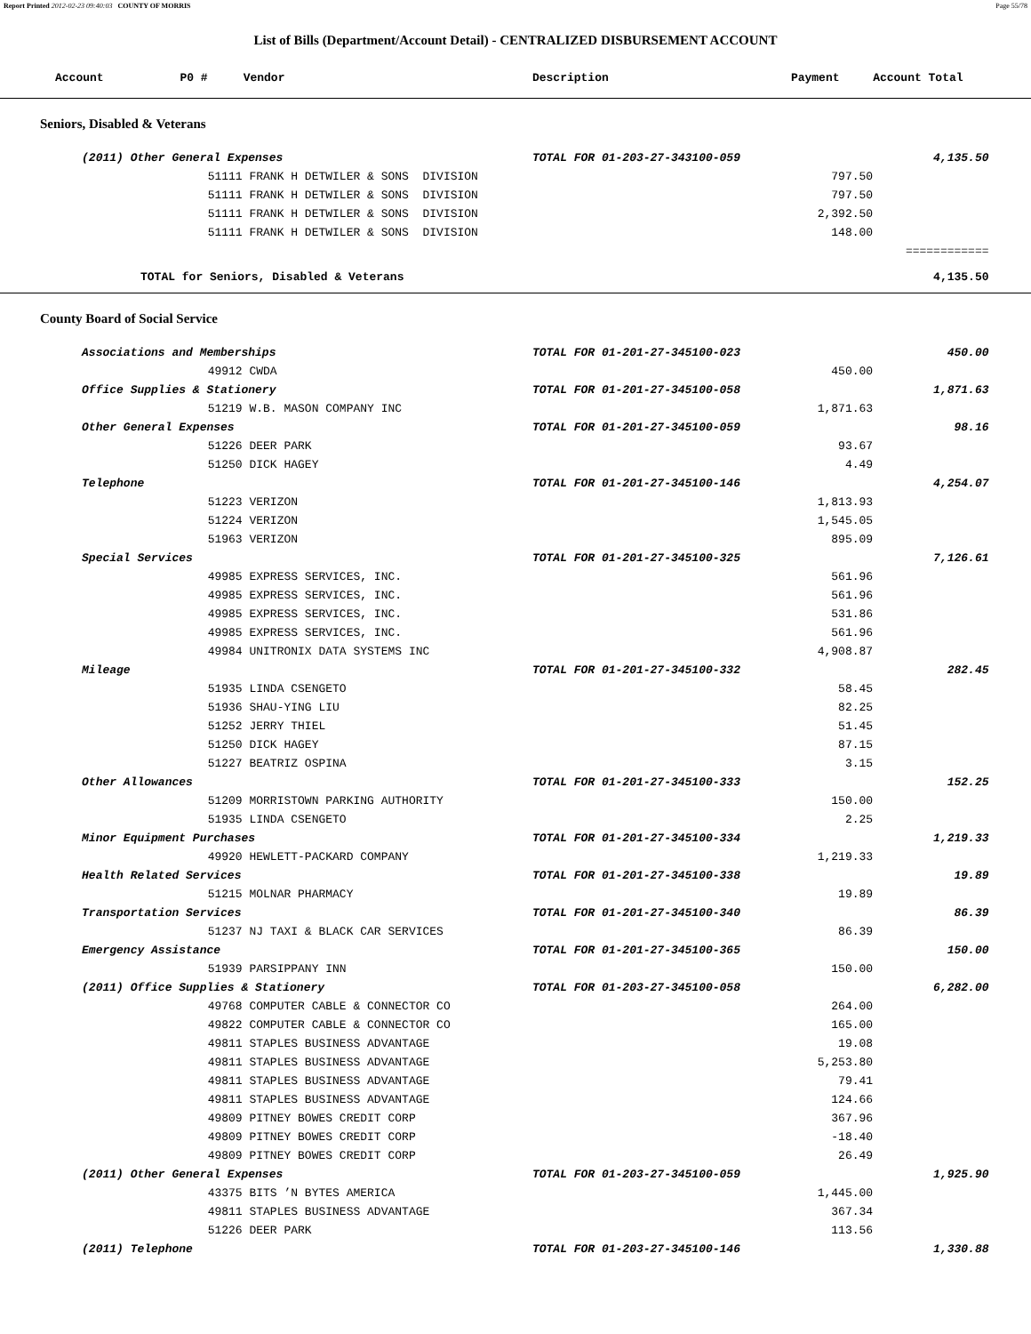Report Printed 2012-02-23 09:40:03 COUNTY OF MORRIS Page 55/78
List of Bills (Department/Account Detail) - CENTRALIZED DISBURSEMENT ACCOUNT
| Account P0 # | | Vendor | Description | Payment | Account Total | |
| --- | --- | --- | --- | --- | --- | --- |
| Seniors, Disabled & Veterans | | | | | | |
| | (2011) Other General Expenses | | TOTAL FOR 01-203-27-343100-059 | | 4,135.50 | |
| | | 51111 FRANK H DETWILER & SONS DIVISION | | 797.50 | | |
| | | 51111 FRANK H DETWILER & SONS DIVISION | | 797.50 | | |
| | | 51111 FRANK H DETWILER & SONS DIVISION | | 2,392.50 | | |
| | | 51111 FRANK H DETWILER & SONS DIVISION | | 148.00 | | |
| | | | | | ============ | |
| TOTAL for Seniors, Disabled & Veterans | | | | | 4,135.50 | |
| County Board of Social Service | | | | | | |
| | Associations and Memberships | | TOTAL FOR 01-201-27-345100-023 | | 450.00 | |
| | | 49912 CWDA | | 450.00 | | |
| | Office Supplies & Stationery | | TOTAL FOR 01-201-27-345100-058 | | 1,871.63 | |
| | | 51219 W.B. MASON COMPANY INC | | 1,871.63 | | |
| | Other General Expenses | | TOTAL FOR 01-201-27-345100-059 | | 98.16 | |
| | | 51226 DEER PARK | | 93.67 | | |
| | | 51250 DICK HAGEY | | 4.49 | | |
| | Telephone | | TOTAL FOR 01-201-27-345100-146 | | 4,254.07 | |
| | | 51223 VERIZON | | 1,813.93 | | |
| | | 51224 VERIZON | | 1,545.05 | | |
| | | 51963 VERIZON | | 895.09 | | |
| | Special Services | | TOTAL FOR 01-201-27-345100-325 | | 7,126.61 | |
| | | 49985 EXPRESS SERVICES, INC. | | 561.96 | | |
| | | 49985 EXPRESS SERVICES, INC. | | 561.96 | | |
| | | 49985 EXPRESS SERVICES, INC. | | 531.86 | | |
| | | 49985 EXPRESS SERVICES, INC. | | 561.96 | | |
| | | 49984 UNITRONIX DATA SYSTEMS INC | | 4,908.87 | | |
| | Mileage | | TOTAL FOR 01-201-27-345100-332 | | 282.45 | |
| | | 51935 LINDA CSENGETO | | 58.45 | | |
| | | 51936 SHAU-YING LIU | | 82.25 | | |
| | | 51252 JERRY THIEL | | 51.45 | | |
| | | 51250 DICK HAGEY | | 87.15 | | |
| | | 51227 BEATRIZ OSPINA | | 3.15 | | |
| | Other Allowances | | TOTAL FOR 01-201-27-345100-333 | | 152.25 | |
| | | 51209 MORRISTOWN PARKING AUTHORITY | | 150.00 | | |
| | | 51935 LINDA CSENGETO | | 2.25 | | |
| | Minor Equipment Purchases | | TOTAL FOR 01-201-27-345100-334 | | 1,219.33 | |
| | | 49920 HEWLETT-PACKARD COMPANY | | 1,219.33 | | |
| | Health Related Services | | TOTAL FOR 01-201-27-345100-338 | | 19.89 | |
| | | 51215 MOLNAR PHARMACY | | 19.89 | | |
| | Transportation Services | | TOTAL FOR 01-201-27-345100-340 | | 86.39 | |
| | | 51237 NJ TAXI & BLACK CAR SERVICES | | 86.39 | | |
| | Emergency Assistance | | TOTAL FOR 01-201-27-345100-365 | | 150.00 | |
| | | 51939 PARSIPPANY INN | | 150.00 | | |
| | (2011) Office Supplies & Stationery | | TOTAL FOR 01-203-27-345100-058 | | 6,282.00 | |
| | | 49768 COMPUTER CABLE & CONNECTOR CO | | 264.00 | | |
| | | 49822 COMPUTER CABLE & CONNECTOR CO | | 165.00 | | |
| | | 49811 STAPLES BUSINESS ADVANTAGE | | 19.08 | | |
| | | 49811 STAPLES BUSINESS ADVANTAGE | | 5,253.80 | | |
| | | 49811 STAPLES BUSINESS ADVANTAGE | | 79.41 | | |
| | | 49811 STAPLES BUSINESS ADVANTAGE | | 124.66 | | |
| | | 49809 PITNEY BOWES CREDIT CORP | | 367.96 | | |
| | | 49809 PITNEY BOWES CREDIT CORP | | -18.40 | | |
| | | 49809 PITNEY BOWES CREDIT CORP | | 26.49 | | |
| | (2011) Other General Expenses | | TOTAL FOR 01-203-27-345100-059 | | 1,925.90 | |
| | | 43375 BITS ’N BYTES AMERICA | | 1,445.00 | | |
| | | 49811 STAPLES BUSINESS ADVANTAGE | | 367.34 | | |
| | | 51226 DEER PARK | | 113.56 | | |
| | (2011) Telephone | | TOTAL FOR 01-203-27-345100-146 | | 1,330.88 | |